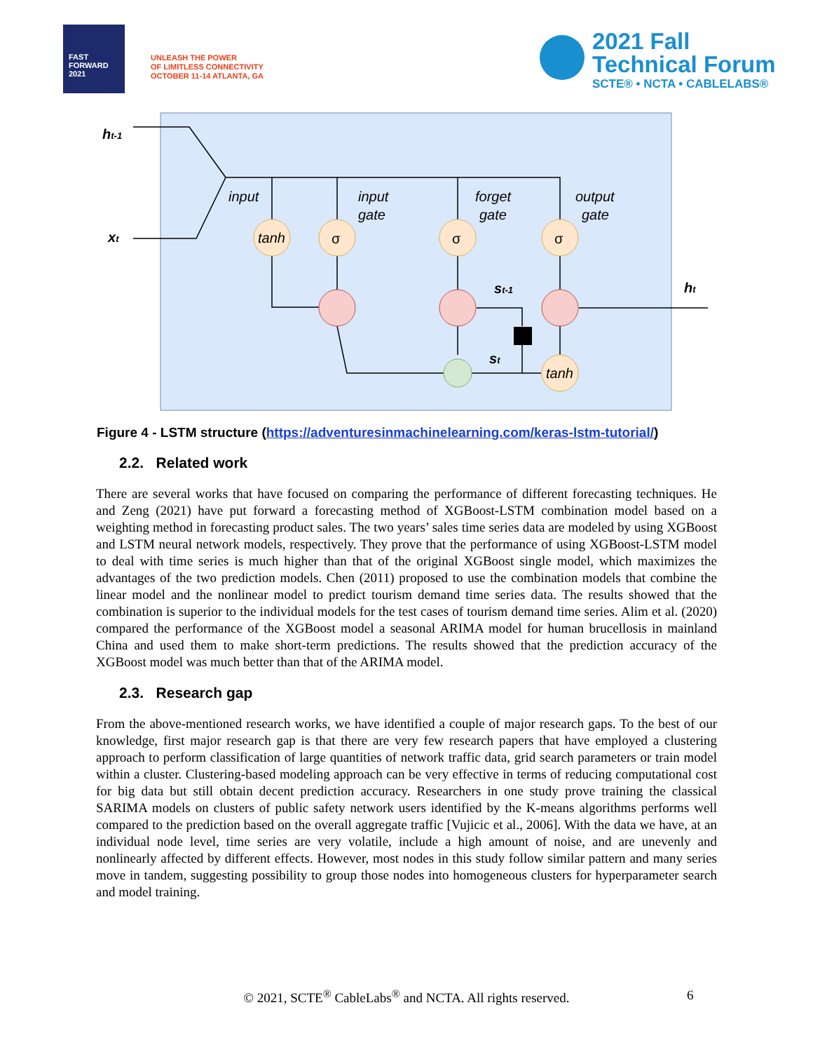FAST FORWARD 2021
UNLEASH THE POWER
OF LIMITLESS CONNECTIVITY
OCTOBER 11-14 ATLANTA, GA
2021 Fall
Technical Forum
SCTE® • NCTA • CABLELABS®
ht-1
xt
input
input
gate
forget
gate
output
gate
tanh
σ
σ
σ
tanh
st-1
st
ht
Figure 4 - LSTM structure (https://adventuresinmachinelearning.com/keras-lstm-tutorial/)
2.2. Related work
There are several works that have focused on comparing the performance of different forecasting techniques. He and Zeng (2021) have put forward a forecasting method of XGBoost-LSTM combination model based on a weighting method in forecasting product sales. The two years’ sales time series data are modeled by using XGBoost and LSTM neural network models, respectively. They prove that the performance of using XGBoost-LSTM model to deal with time series is much higher than that of the original XGBoost single model, which maximizes the advantages of the two prediction models. Chen (2011) proposed to use the combination models that combine the linear model and the nonlinear model to predict tourism demand time series data. The results showed that the combination is superior to the individual models for the test cases of tourism demand time series. Alim et al. (2020) compared the performance of the XGBoost model a seasonal ARIMA model for human brucellosis in mainland China and used them to make short-term predictions. The results showed that the prediction accuracy of the XGBoost model was much better than that of the ARIMA model.
2.3. Research gap
From the above-mentioned research works, we have identified a couple of major research gaps. To the best of our knowledge, first major research gap is that there are very few research papers that have employed a clustering approach to perform classification of large quantities of network traffic data, grid search parameters or train model within a cluster. Clustering-based modeling approach can be very effective in terms of reducing computational cost for big data but still obtain decent prediction accuracy. Researchers in one study prove training the classical SARIMA models on clusters of public safety network users identified by the K-means algorithms performs well compared to the prediction based on the overall aggregate traffic [Vujicic et al., 2006]. With the data we have, at an individual node level, time series are very volatile, include a high amount of noise, and are unevenly and nonlinearly affected by different effects. However, most nodes in this study follow similar pattern and many series move in tandem, suggesting possibility to group those nodes into homogeneous clusters for hyperparameter search and model training.
© 2021, SCTE<sup>®</sup> CableLabs<sup>®</sup> and NCTA. All rights reserved. 6